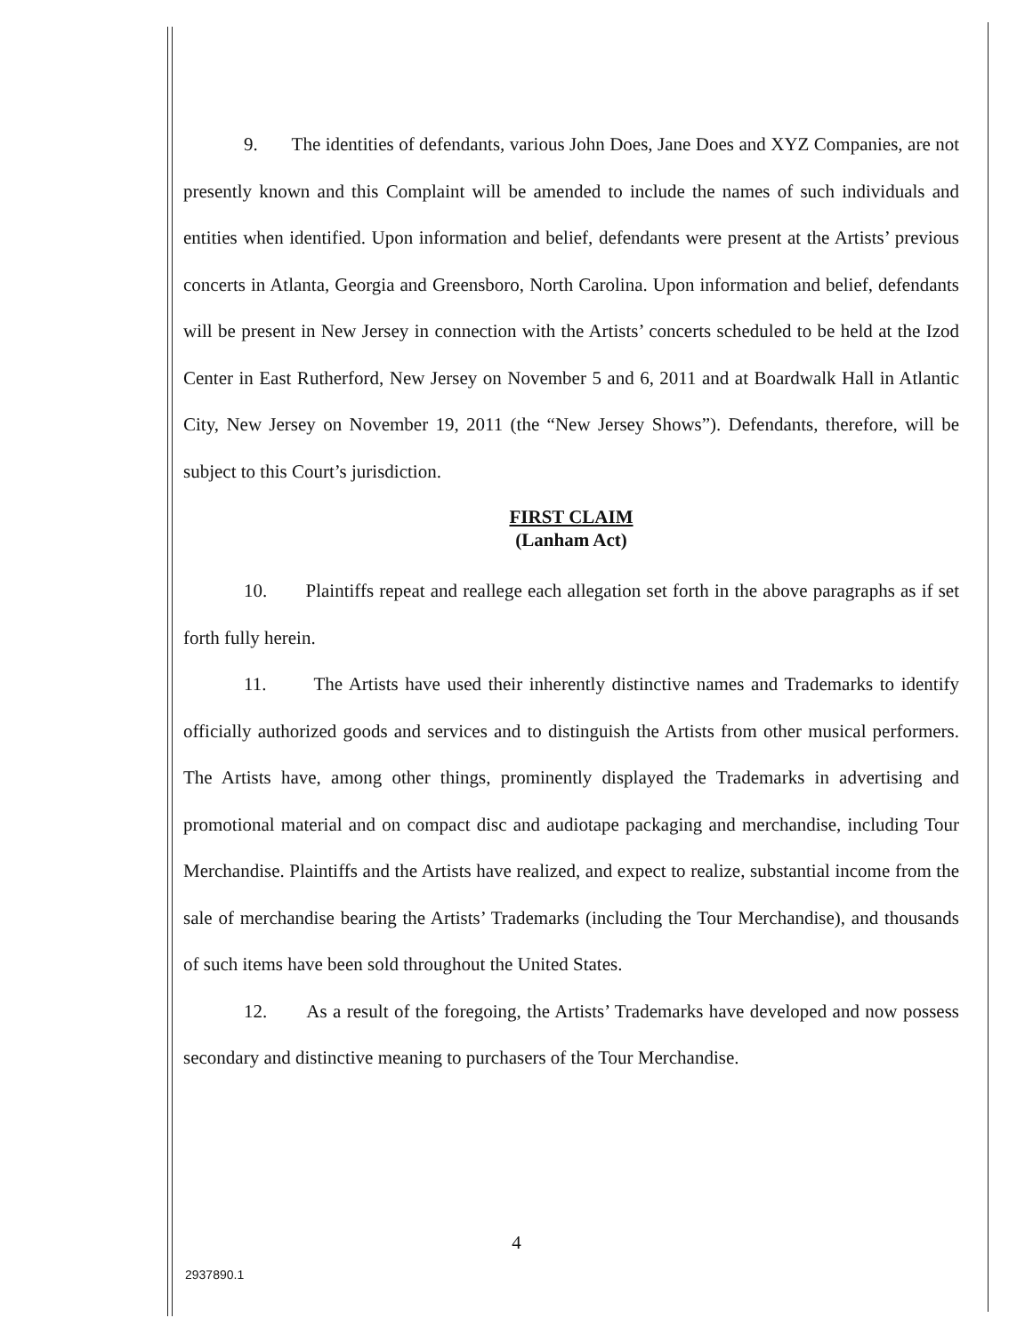9. The identities of defendants, various John Does, Jane Does and XYZ Companies, are not presently known and this Complaint will be amended to include the names of such individuals and entities when identified. Upon information and belief, defendants were present at the Artists’ previous concerts in Atlanta, Georgia and Greensboro, North Carolina. Upon information and belief, defendants will be present in New Jersey in connection with the Artists’ concerts scheduled to be held at the Izod Center in East Rutherford, New Jersey on November 5 and 6, 2011 and at Boardwalk Hall in Atlantic City, New Jersey on November 19, 2011 (the “New Jersey Shows”). Defendants, therefore, will be subject to this Court’s jurisdiction.
FIRST CLAIM
(Lanham Act)
10. Plaintiffs repeat and reallege each allegation set forth in the above paragraphs as if set forth fully herein.
11. The Artists have used their inherently distinctive names and Trademarks to identify officially authorized goods and services and to distinguish the Artists from other musical performers. The Artists have, among other things, prominently displayed the Trademarks in advertising and promotional material and on compact disc and audiotape packaging and merchandise, including Tour Merchandise. Plaintiffs and the Artists have realized, and expect to realize, substantial income from the sale of merchandise bearing the Artists’ Trademarks (including the Tour Merchandise), and thousands of such items have been sold throughout the United States.
12. As a result of the foregoing, the Artists’ Trademarks have developed and now possess secondary and distinctive meaning to purchasers of the Tour Merchandise.
4
2937890.1